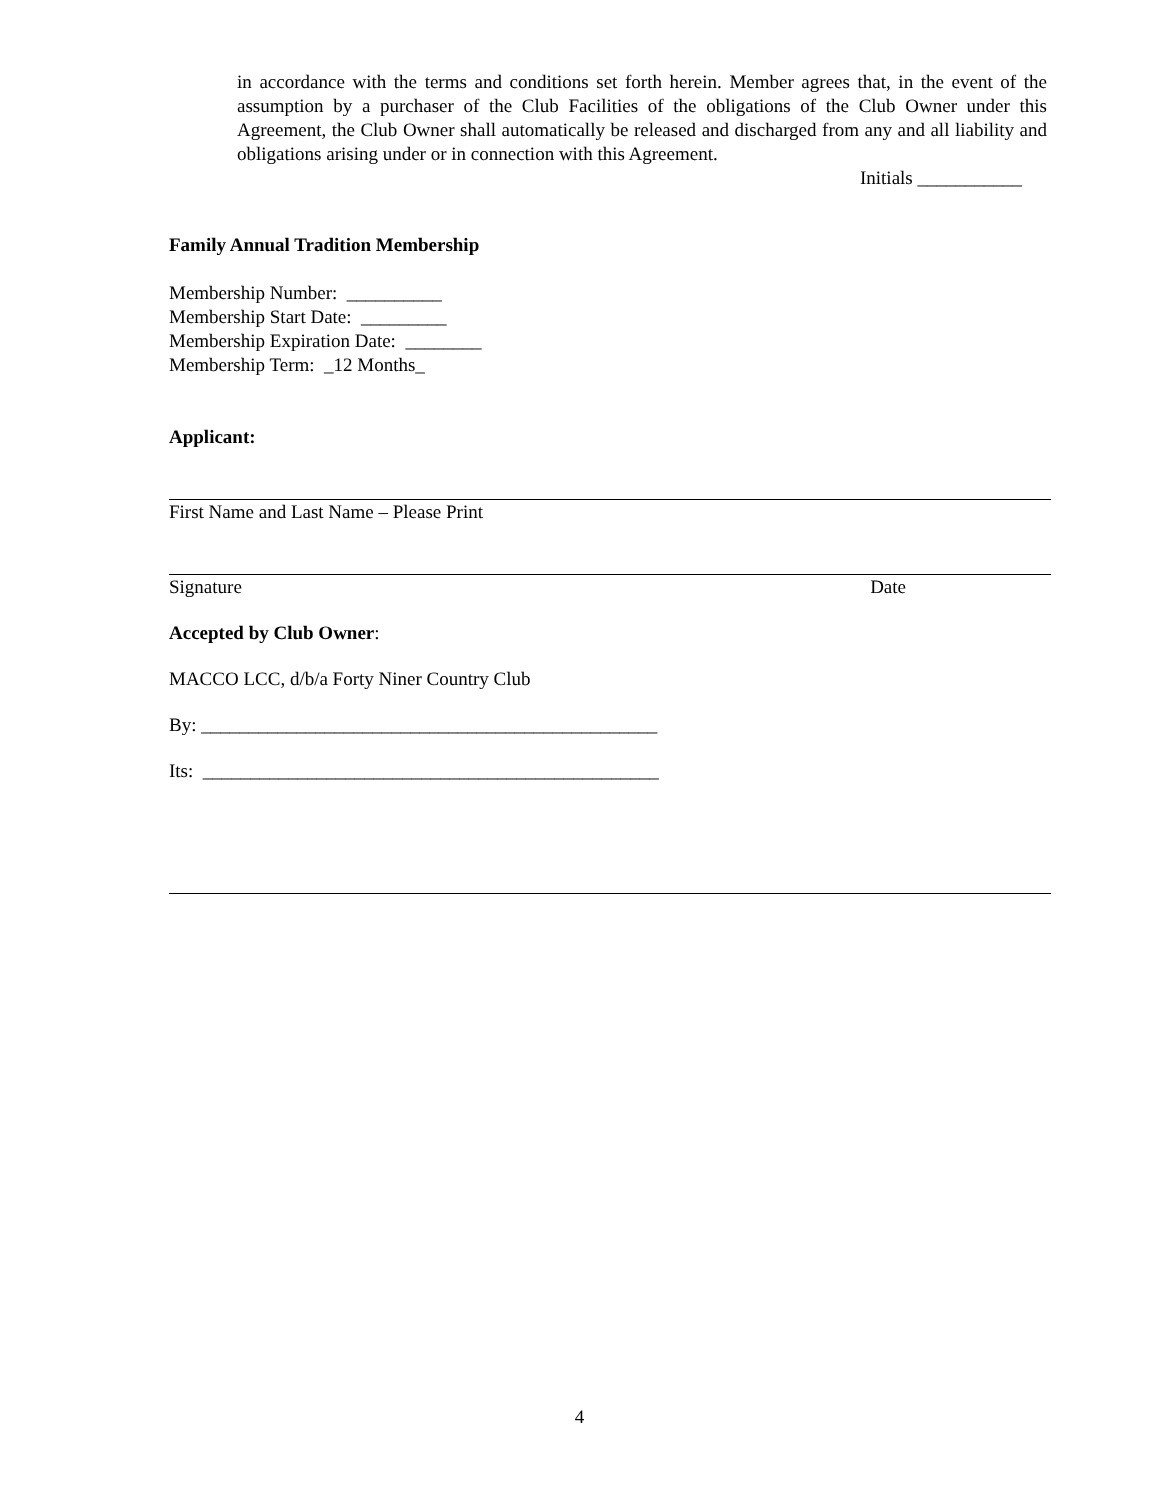in accordance with the terms and conditions set forth herein. Member agrees that, in the event of the assumption by a purchaser of the Club Facilities of the obligations of the Club Owner under this Agreement, the Club Owner shall automatically be released and discharged from any and all liability and obligations arising under or in connection with this Agreement.
Initials ___________
Family Annual Tradition Membership
Membership Number: __________
Membership Start Date: _________
Membership Expiration Date: ________
Membership Term: _12 Months_
Applicant:
First Name and Last Name – Please Print
Signature Date
Accepted by Club Owner:
MACCO LCC, d/b/a Forty Niner Country Club
By: ________________________________________________
Its: ________________________________________________
4